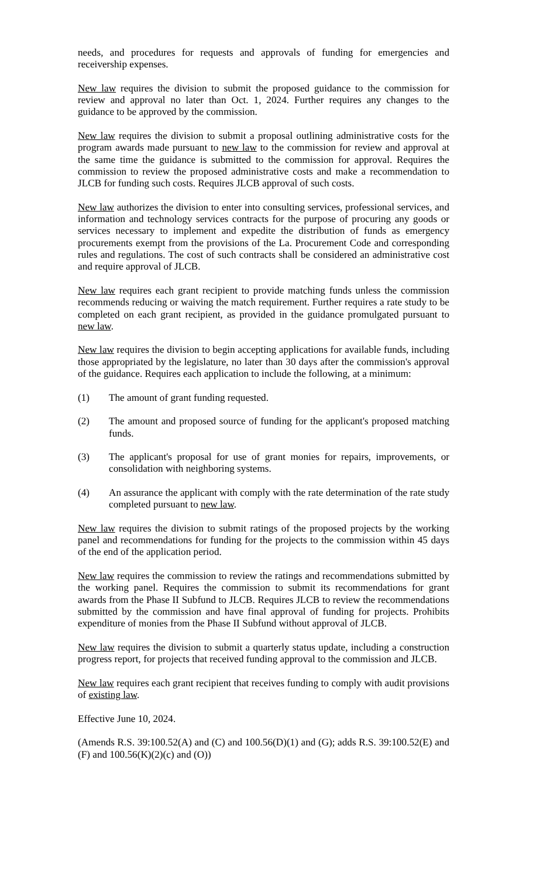needs, and procedures for requests and approvals of funding for emergencies and receivership expenses.
New law requires the division to submit the proposed guidance to the commission for review and approval no later than Oct. 1, 2024. Further requires any changes to the guidance to be approved by the commission.
New law requires the division to submit a proposal outlining administrative costs for the program awards made pursuant to new law to the commission for review and approval at the same time the guidance is submitted to the commission for approval. Requires the commission to review the proposed administrative costs and make a recommendation to JLCB for funding such costs. Requires JLCB approval of such costs.
New law authorizes the division to enter into consulting services, professional services, and information and technology services contracts for the purpose of procuring any goods or services necessary to implement and expedite the distribution of funds as emergency procurements exempt from the provisions of the La. Procurement Code and corresponding rules and regulations. The cost of such contracts shall be considered an administrative cost and require approval of JLCB.
New law requires each grant recipient to provide matching funds unless the commission recommends reducing or waiving the match requirement. Further requires a rate study to be completed on each grant recipient, as provided in the guidance promulgated pursuant to new law.
New law requires the division to begin accepting applications for available funds, including those appropriated by the legislature, no later than 30 days after the commission's approval of the guidance. Requires each application to include the following, at a minimum:
(1) The amount of grant funding requested.
(2) The amount and proposed source of funding for the applicant's proposed matching funds.
(3) The applicant's proposal for use of grant monies for repairs, improvements, or consolidation with neighboring systems.
(4) An assurance the applicant with comply with the rate determination of the rate study completed pursuant to new law.
New law requires the division to submit ratings of the proposed projects by the working panel and recommendations for funding for the projects to the commission within 45 days of the end of the application period.
New law requires the commission to review the ratings and recommendations submitted by the working panel. Requires the commission to submit its recommendations for grant awards from the Phase II Subfund to JLCB. Requires JLCB to review the recommendations submitted by the commission and have final approval of funding for projects. Prohibits expenditure of monies from the Phase II Subfund without approval of JLCB.
New law requires the division to submit a quarterly status update, including a construction progress report, for projects that received funding approval to the commission and JLCB.
New law requires each grant recipient that receives funding to comply with audit provisions of existing law.
Effective June 10, 2024.
(Amends R.S. 39:100.52(A) and (C) and 100.56(D)(1) and (G); adds R.S. 39:100.52(E) and (F) and 100.56(K)(2)(c) and (O))